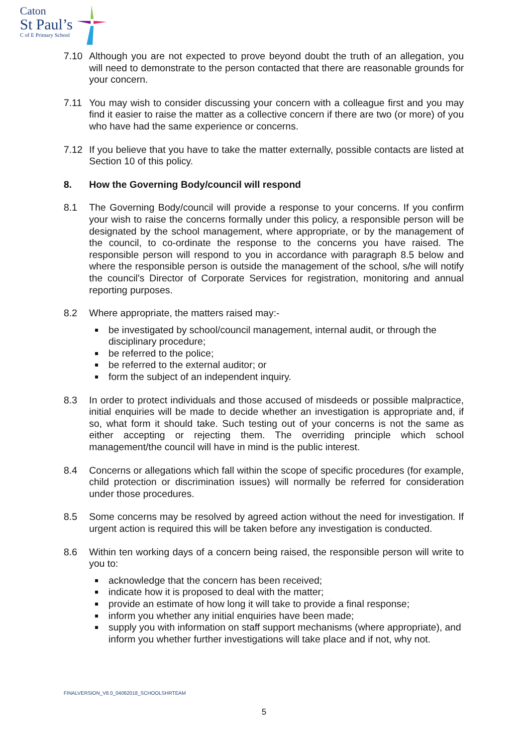Caton
St Paul’s
C of E Primary School
7.10 Although you are not expected to prove beyond doubt the truth of an allegation, you will need to demonstrate to the person contacted that there are reasonable grounds for your concern.
7.11 You may wish to consider discussing your concern with a colleague first and you may find it easier to raise the matter as a collective concern if there are two (or more) of you who have had the same experience or concerns.
7.12 If you believe that you have to take the matter externally, possible contacts are listed at Section 10 of this policy.
8. How the Governing Body/council will respond
8.1 The Governing Body/council will provide a response to your concerns. If you confirm your wish to raise the concerns formally under this policy, a responsible person will be designated by the school management, where appropriate, or by the management of the council, to co-ordinate the response to the concerns you have raised. The responsible person will respond to you in accordance with paragraph 8.5 below and where the responsible person is outside the management of the school, s/he will notify the council's Director of Corporate Services for registration, monitoring and annual reporting purposes.
8.2 Where appropriate, the matters raised may:-
be investigated by school/council management, internal audit, or through the disciplinary procedure;
be referred to the police;
be referred to the external auditor; or
form the subject of an independent inquiry.
8.3 In order to protect individuals and those accused of misdeeds or possible malpractice, initial enquiries will be made to decide whether an investigation is appropriate and, if so, what form it should take. Such testing out of your concerns is not the same as either accepting or rejecting them. The overriding principle which school management/the council will have in mind is the public interest.
8.4 Concerns or allegations which fall within the scope of specific procedures (for example, child protection or discrimination issues) will normally be referred for consideration under those procedures.
8.5 Some concerns may be resolved by agreed action without the need for investigation. If urgent action is required this will be taken before any investigation is conducted.
8.6 Within ten working days of a concern being raised, the responsible person will write to you to:
acknowledge that the concern has been received;
indicate how it is proposed to deal with the matter;
provide an estimate of how long it will take to provide a final response;
inform you whether any initial enquiries have been made;
supply you with information on staff support mechanisms (where appropriate), and inform you whether further investigations will take place and if not, why not.
FINALVERSION_V8.0_04062018_SCHOOLSHRTEAM
5